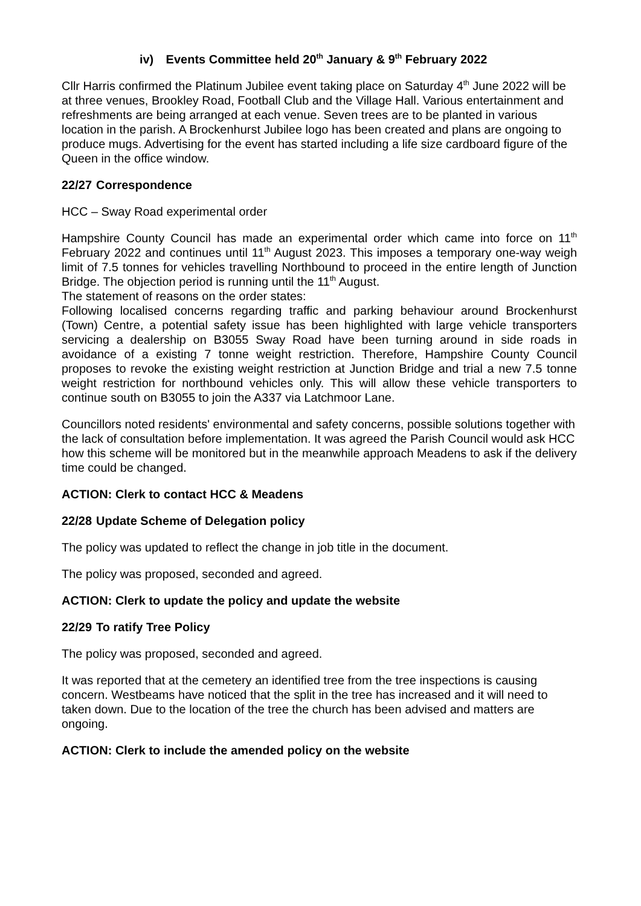iv) Events Committee held 20<sup>th</sup> January & 9<sup>th</sup> February 2022
Cllr Harris confirmed the Platinum Jubilee event taking place on Saturday 4<sup>th</sup> June 2022 will be at three venues, Brookley Road, Football Club and the Village Hall. Various entertainment and refreshments are being arranged at each venue. Seven trees are to be planted in various location in the parish. A Brockenhurst Jubilee logo has been created and plans are ongoing to produce mugs. Advertising for the event has started including a life size cardboard figure of the Queen in the office window.
22/27 Correspondence
HCC – Sway Road experimental order
Hampshire County Council has made an experimental order which came into force on 11<sup>th</sup> February 2022 and continues until 11<sup>th</sup> August 2023. This imposes a temporary one-way weigh limit of 7.5 tonnes for vehicles travelling Northbound to proceed in the entire length of Junction Bridge. The objection period is running until the 11<sup>th</sup> August.
The statement of reasons on the order states:
Following localised concerns regarding traffic and parking behaviour around Brockenhurst (Town) Centre, a potential safety issue has been highlighted with large vehicle transporters servicing a dealership on B3055 Sway Road have been turning around in side roads in avoidance of a existing 7 tonne weight restriction. Therefore, Hampshire County Council proposes to revoke the existing weight restriction at Junction Bridge and trial a new 7.5 tonne weight restriction for northbound vehicles only. This will allow these vehicle transporters to continue south on B3055 to join the A337 via Latchmoor Lane.
Councillors noted residents' environmental and safety concerns, possible solutions together with the lack of consultation before implementation. It was agreed the Parish Council would ask HCC how this scheme will be monitored but in the meanwhile approach Meadens to ask if the delivery time could be changed.
ACTION: Clerk to contact HCC & Meadens
22/28 Update Scheme of Delegation policy
The policy was updated to reflect the change in job title in the document.
The policy was proposed, seconded and agreed.
ACTION: Clerk to update the policy and update the website
22/29 To ratify Tree Policy
The policy was proposed, seconded and agreed.
It was reported that at the cemetery an identified tree from the tree inspections is causing concern. Westbeams have noticed that the split in the tree has increased and it will need to taken down. Due to the location of the tree the church has been advised and matters are ongoing.
ACTION: Clerk to include the amended policy on the website